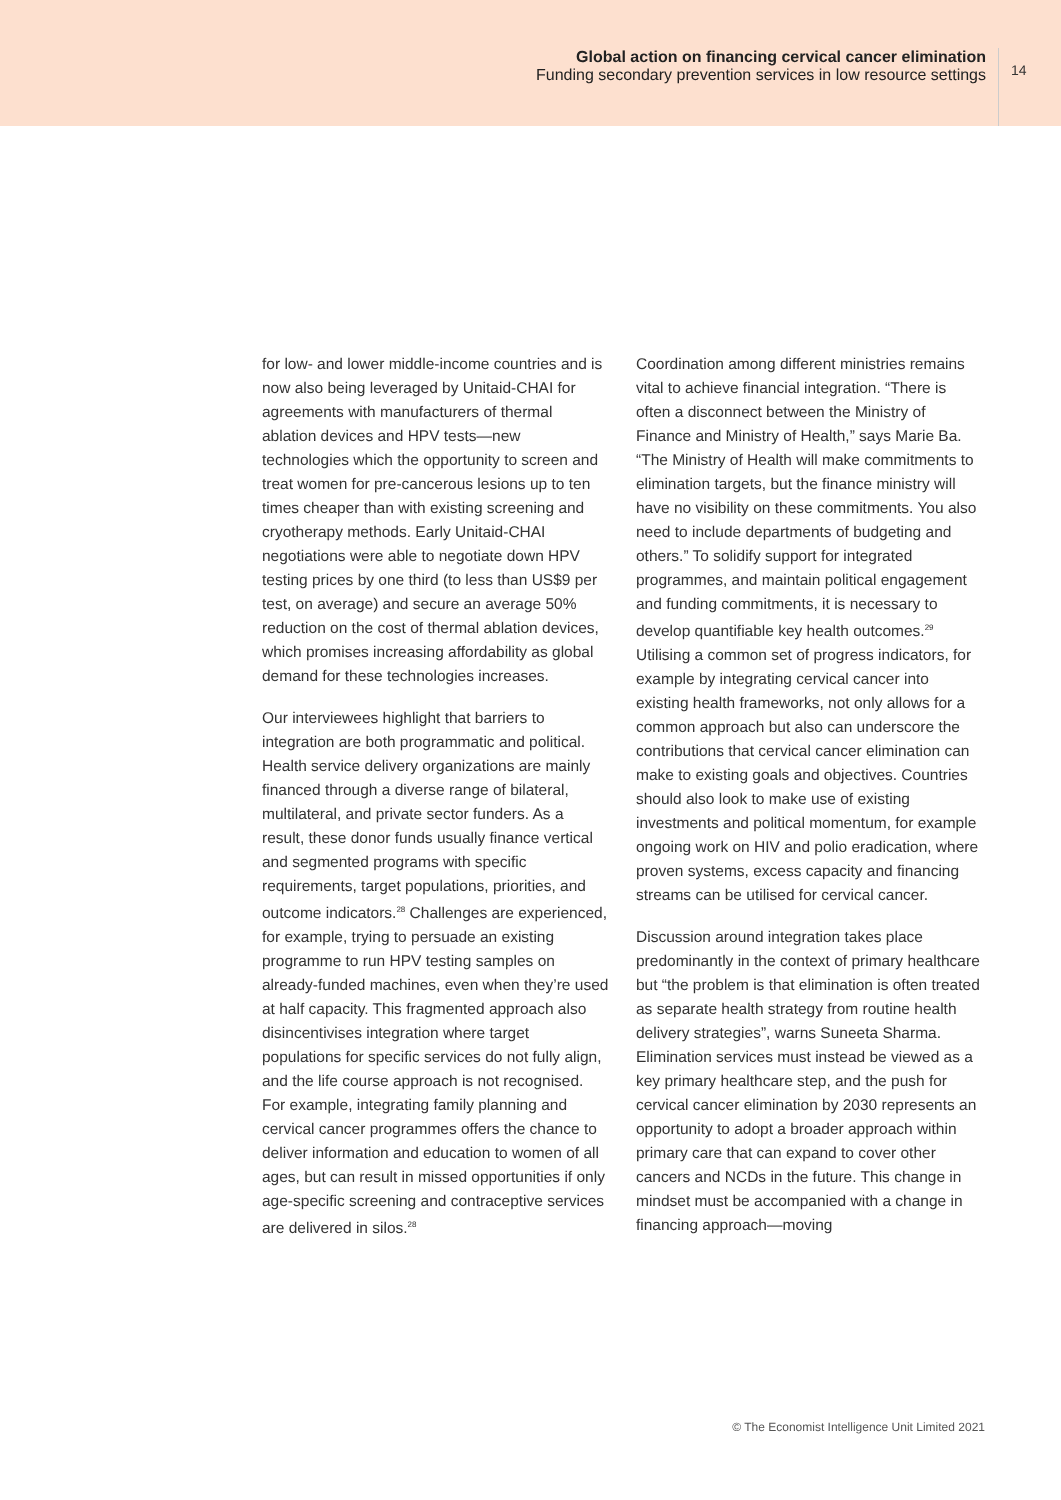Global action on financing cervical cancer elimination
Funding secondary prevention services in low resource settings
14
for low- and lower middle-income countries and is now also being leveraged by Unitaid-CHAI for agreements with manufacturers of thermal ablation devices and HPV tests—new technologies which the opportunity to screen and treat women for pre-cancerous lesions up to ten times cheaper than with existing screening and cryotherapy methods. Early Unitaid-CHAI negotiations were able to negotiate down HPV testing prices by one third (to less than US$9 per test, on average) and secure an average 50% reduction on the cost of thermal ablation devices, which promises increasing affordability as global demand for these technologies increases.
Our interviewees highlight that barriers to integration are both programmatic and political. Health service delivery organizations are mainly financed through a diverse range of bilateral, multilateral, and private sector funders. As a result, these donor funds usually finance vertical and segmented programs with specific requirements, target populations, priorities, and outcome indicators.<sup>28</sup> Challenges are experienced, for example, trying to persuade an existing programme to run HPV testing samples on already-funded machines, even when they’re used at half capacity. This fragmented approach also disincentivises integration where target populations for specific services do not fully align, and the life course approach is not recognised. For example, integrating family planning and cervical cancer programmes offers the chance to deliver information and education to women of all ages, but can result in missed opportunities if only age-specific screening and contraceptive services are delivered in silos.<sup>28</sup>
Coordination among different ministries remains vital to achieve financial integration. “There is often a disconnect between the Ministry of Finance and Ministry of Health,” says Marie Ba. “The Ministry of Health will make commitments to elimination targets, but the finance ministry will have no visibility on these commitments. You also need to include departments of budgeting and others.” To solidify support for integrated programmes, and maintain political engagement and funding commitments, it is necessary to develop quantifiable key health outcomes.<sup>29</sup> Utilising a common set of progress indicators, for example by integrating cervical cancer into existing health frameworks, not only allows for a common approach but also can underscore the contributions that cervical cancer elimination can make to existing goals and objectives. Countries should also look to make use of existing investments and political momentum, for example ongoing work on HIV and polio eradication, where proven systems, excess capacity and financing streams can be utilised for cervical cancer.
Discussion around integration takes place predominantly in the context of primary healthcare but “the problem is that elimination is often treated as separate health strategy from routine health delivery strategies”, warns Suneeta Sharma. Elimination services must instead be viewed as a key primary healthcare step, and the push for cervical cancer elimination by 2030 represents an opportunity to adopt a broader approach within primary care that can expand to cover other cancers and NCDs in the future. This change in mindset must be accompanied with a change in financing approach—moving
© The Economist Intelligence Unit Limited 2021